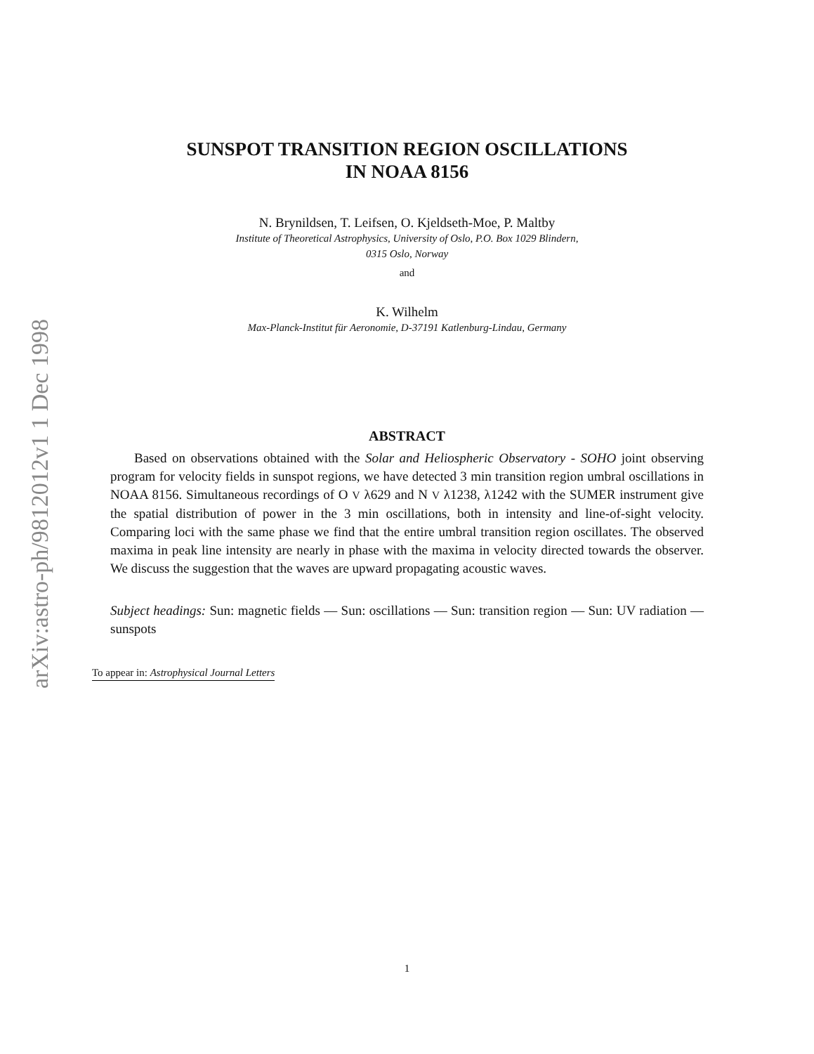arXiv:astro-ph/9812012v1 1 Dec 1998
SUNSPOT TRANSITION REGION OSCILLATIONS
IN NOAA 8156
N. Brynildsen, T. Leifsen, O. Kjeldseth-Moe, P. Maltby
Institute of Theoretical Astrophysics, University of Oslo, P.O. Box 1029 Blindern,
0315 Oslo, Norway
and
K. Wilhelm
Max-Planck-Institut für Aeronomie, D-37191 Katlenburg-Lindau, Germany
ABSTRACT
Based on observations obtained with the Solar and Heliospheric Observatory - SOHO joint observing program for velocity fields in sunspot regions, we have detected 3 min transition region umbral oscillations in NOAA 8156. Simultaneous recordings of O V λ629 and N V λ1238, λ1242 with the SUMER instrument give the spatial distribution of power in the 3 min oscillations, both in intensity and line-of-sight velocity. Comparing loci with the same phase we find that the entire umbral transition region oscillates. The observed maxima in peak line intensity are nearly in phase with the maxima in velocity directed towards the observer. We discuss the suggestion that the waves are upward propagating acoustic waves.
Subject headings: Sun: magnetic fields — Sun: oscillations — Sun: transition region — Sun: UV radiation — sunspots
To appear in: Astrophysical Journal Letters
1